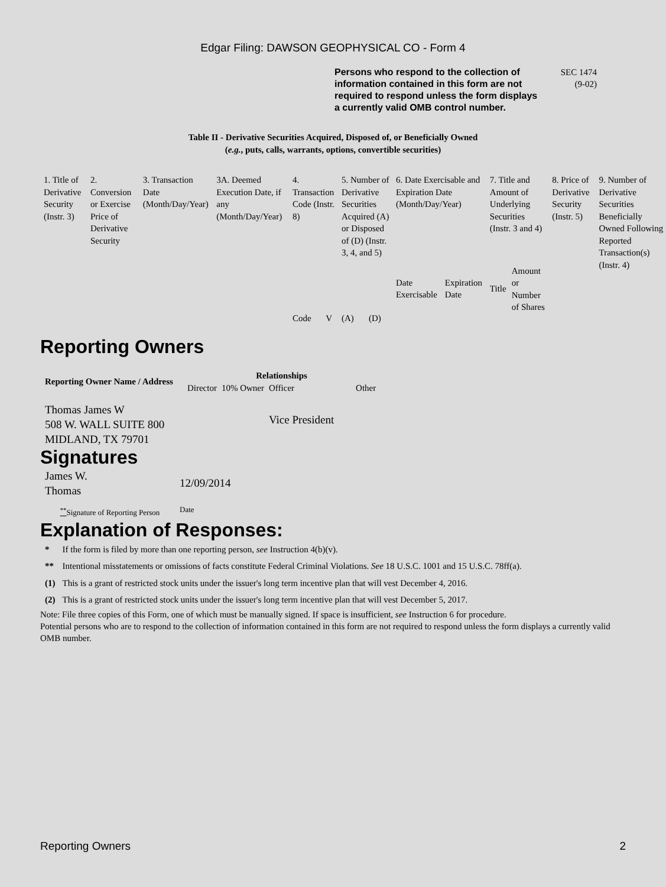Edgar Filing: DAWSON GEOPHYSICAL CO - Form 4
Persons who respond to the collection of information contained in this form are not required to respond unless the form displays a currently valid OMB control number.
SEC 1474
(9-02)
Table II - Derivative Securities Acquired, Disposed of, or Beneficially Owned
(e.g., puts, calls, warrants, options, convertible securities)
| 1. Title of Derivative Security (Instr. 3) | 2. Conversion or Exercise Price of Derivative Security | 3. Transaction Date (Month/Day/Year) | 3A. Deemed Execution Date, if any (Month/Day/Year) | 4. Transaction Code (Instr. 8) | | 5. Number of Derivative Securities Acquired (A) or Disposed of (D) (Instr. 3, 4, and 5) | | 6. Date Exercisable and Expiration Date (Month/Day/Year) | | 7. Title and Amount of Underlying Securities (Instr. 3 and 4) | | 8. Price of Derivative Security (Instr. 5) | 9. Number of Derivative Securities Beneficially Owned Following Reported Transaction(s) (Instr. 4) |
| | | | | Code | V | (A) | (D) | Date Exercisable | Expiration Date | Title | Amount or Number of Shares | | |
Reporting Owners
| Reporting Owner Name / Address | Relationships | | | |
| --- | --- | --- | --- | --- |
| | Director | 10% Owner | Officer | Other |
| Thomas James W 508 W. WALL SUITE 800 MIDLAND, TX 79701 | | | Vice President | |
Signatures
| James W. Thomas | 12/09/2014 |
| <sup>**</sup> Signature of Reporting Person | Date |
Explanation of Responses:
| * | If the form is filed by more than one reporting person, see Instruction 4(b)(v). |
| ** | Intentional misstatements or omissions of facts constitute Federal Criminal Violations. See 18 U.S.C. 1001 and 15 U.S.C. 78ff(a). |
| (1) | This is a grant of restricted stock units under the issuer's long term incentive plan that will vest December 4, 2016. |
| (2) | This is a grant of restricted stock units under the issuer's long term incentive plan that will vest December 5, 2017. |
Note: File three copies of this Form, one of which must be manually signed. If space is insufficient, see Instruction 6 for procedure.
Potential persons who are to respond to the collection of information contained in this form are not required to respond unless the form displays a currently valid OMB number.
Reporting Owners 2